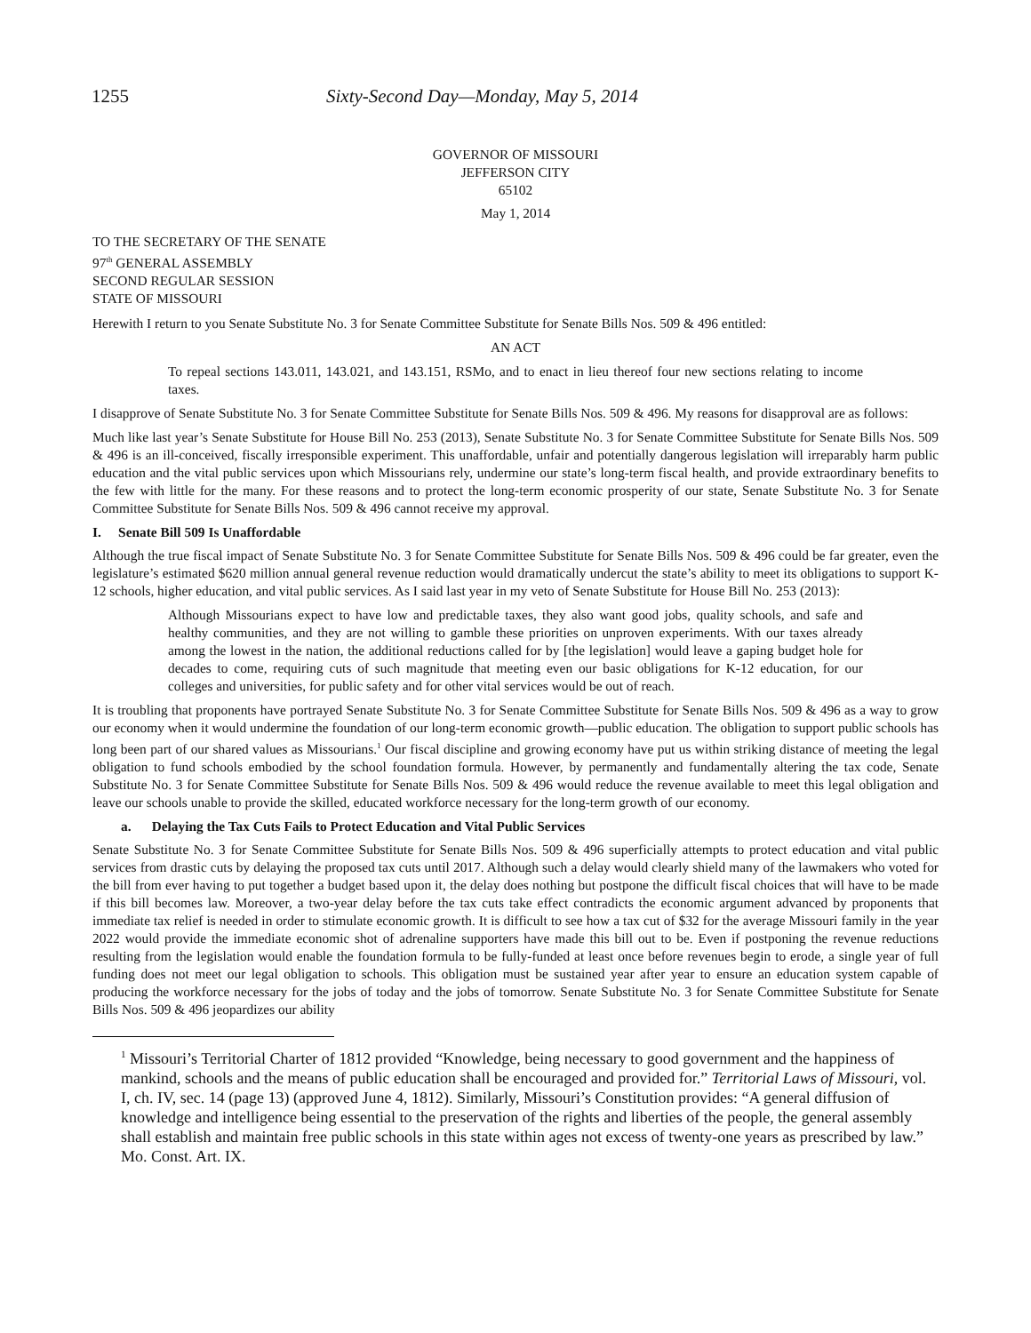1255 Sixty-Second Day—Monday, May 5, 2014
GOVERNOR OF MISSOURI
JEFFERSON CITY
65102
May 1, 2014
TO THE SECRETARY OF THE SENATE
97<sup>th</sup> GENERAL ASSEMBLY
SECOND REGULAR SESSION
STATE OF MISSOURI
Herewith I return to you Senate Substitute No. 3 for Senate Committee Substitute for Senate Bills Nos. 509 & 496 entitled:
AN ACT
To repeal sections 143.011, 143.021, and 143.151, RSMo, and to enact in lieu thereof four new sections relating to income taxes.
I disapprove of Senate Substitute No. 3 for Senate Committee Substitute for Senate Bills Nos. 509 & 496. My reasons for disapproval are as follows:
Much like last year’s Senate Substitute for House Bill No. 253 (2013), Senate Substitute No. 3 for Senate Committee Substitute for Senate Bills Nos. 509 & 496 is an ill-conceived, fiscally irresponsible experiment. This unaffordable, unfair and potentially dangerous legislation will irreparably harm public education and the vital public services upon which Missourians rely, undermine our state’s long-term fiscal health, and provide extraordinary benefits to the few with little for the many. For these reasons and to protect the long-term economic prosperity of our state, Senate Substitute No. 3 for Senate Committee Substitute for Senate Bills Nos. 509 & 496 cannot receive my approval.
I. Senate Bill 509 Is Unaffordable
Although the true fiscal impact of Senate Substitute No. 3 for Senate Committee Substitute for Senate Bills Nos. 509 & 496 could be far greater, even the legislature’s estimated $620 million annual general revenue reduction would dramatically undercut the state’s ability to meet its obligations to support K-12 schools, higher education, and vital public services. As I said last year in my veto of Senate Substitute for House Bill No. 253 (2013):
Although Missourians expect to have low and predictable taxes, they also want good jobs, quality schools, and safe and healthy communities, and they are not willing to gamble these priorities on unproven experiments. With our taxes already among the lowest in the nation, the additional reductions called for by [the legislation] would leave a gaping budget hole for decades to come, requiring cuts of such magnitude that meeting even our basic obligations for K-12 education, for our colleges and universities, for public safety and for other vital services would be out of reach.
It is troubling that proponents have portrayed Senate Substitute No. 3 for Senate Committee Substitute for Senate Bills Nos. 509 & 496 as a way to grow our economy when it would undermine the foundation of our long-term economic growth—public education. The obligation to support public schools has long been part of our shared values as Missourians.<sup>1</sup> Our fiscal discipline and growing economy have put us within striking distance of meeting the legal obligation to fund schools embodied by the school foundation formula. However, by permanently and fundamentally altering the tax code, Senate Substitute No. 3 for Senate Committee Substitute for Senate Bills Nos. 509 & 496 would reduce the revenue available to meet this legal obligation and leave our schools unable to provide the skilled, educated workforce necessary for the long-term growth of our economy.
a. Delaying the Tax Cuts Fails to Protect Education and Vital Public Services
Senate Substitute No. 3 for Senate Committee Substitute for Senate Bills Nos. 509 & 496 superficially attempts to protect education and vital public services from drastic cuts by delaying the proposed tax cuts until 2017. Although such a delay would clearly shield many of the lawmakers who voted for the bill from ever having to put together a budget based upon it, the delay does nothing but postpone the difficult fiscal choices that will have to be made if this bill becomes law. Moreover, a two-year delay before the tax cuts take effect contradicts the economic argument advanced by proponents that immediate tax relief is needed in order to stimulate economic growth. It is difficult to see how a tax cut of $32 for the average Missouri family in the year 2022 would provide the immediate economic shot of adrenaline supporters have made this bill out to be. Even if postponing the revenue reductions resulting from the legislation would enable the foundation formula to be fully-funded at least once before revenues begin to erode, a single year of full funding does not meet our legal obligation to schools. This obligation must be sustained year after year to ensure an education system capable of producing the workforce necessary for the jobs of today and the jobs of tomorrow. Senate Substitute No. 3 for Senate Committee Substitute for Senate Bills Nos. 509 & 496 jeopardizes our ability
<sup>1</sup> Missouri’s Territorial Charter of 1812 provided “Knowledge, being necessary to good government and the happiness of mankind, schools and the means of public education shall be encouraged and provided for.” Territorial Laws of Missouri, vol. I, ch. IV, sec. 14 (page 13) (approved June 4, 1812). Similarly, Missouri’s Constitution provides: “A general diffusion of knowledge and intelligence being essential to the preservation of the rights and liberties of the people, the general assembly shall establish and maintain free public schools in this state within ages not excess of twenty-one years as prescribed by law.” Mo. Const. Art. IX.